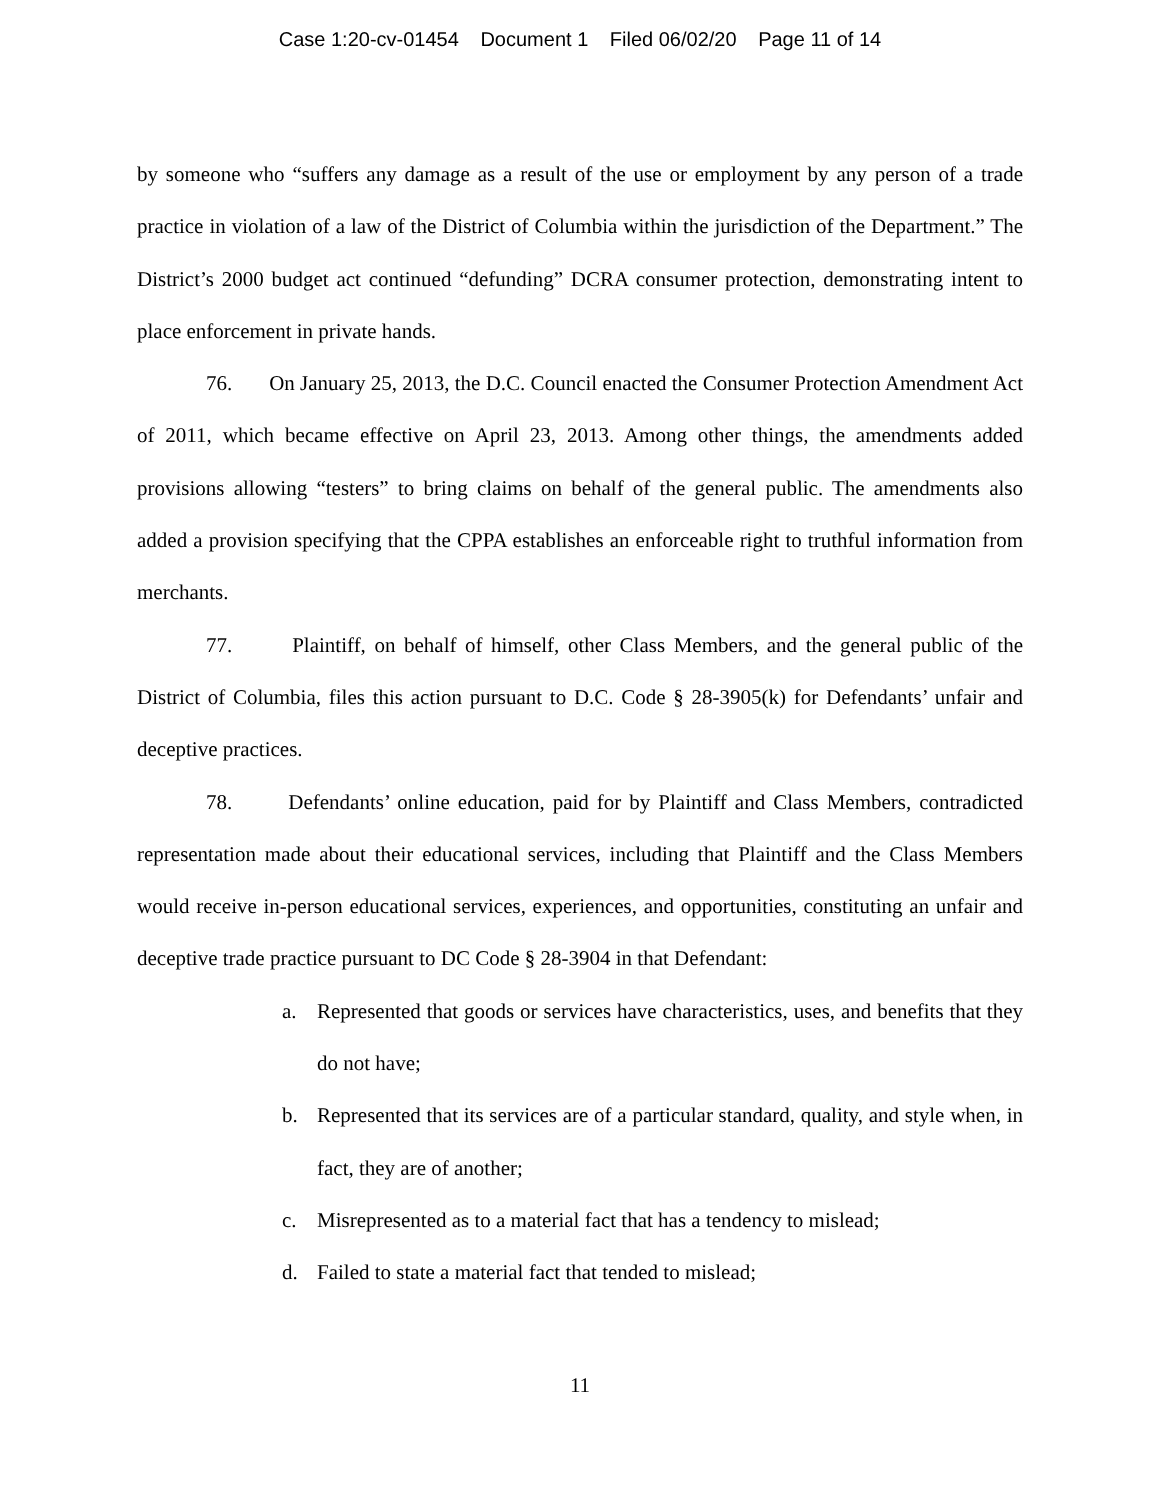Case 1:20-cv-01454 Document 1 Filed 06/02/20 Page 11 of 14
by someone who “suffers any damage as a result of the use or employment by any person of a trade practice in violation of a law of the District of Columbia within the jurisdiction of the Department.” The District’s 2000 budget act continued “defunding” DCRA consumer protection, demonstrating intent to place enforcement in private hands.
76. On January 25, 2013, the D.C. Council enacted the Consumer Protection Amendment Act of 2011, which became effective on April 23, 2013. Among other things, the amendments added provisions allowing “testers” to bring claims on behalf of the general public. The amendments also added a provision specifying that the CPPA establishes an enforceable right to truthful information from merchants.
77. Plaintiff, on behalf of himself, other Class Members, and the general public of the District of Columbia, files this action pursuant to D.C. Code § 28-3905(k) for Defendants’ unfair and deceptive practices.
78. Defendants’ online education, paid for by Plaintiff and Class Members, contradicted representation made about their educational services, including that Plaintiff and the Class Members would receive in-person educational services, experiences, and opportunities, constituting an unfair and deceptive trade practice pursuant to DC Code § 28-3904 in that Defendant:
a. Represented that goods or services have characteristics, uses, and benefits that they do not have;
b. Represented that its services are of a particular standard, quality, and style when, in fact, they are of another;
c. Misrepresented as to a material fact that has a tendency to mislead;
d. Failed to state a material fact that tended to mislead;
11